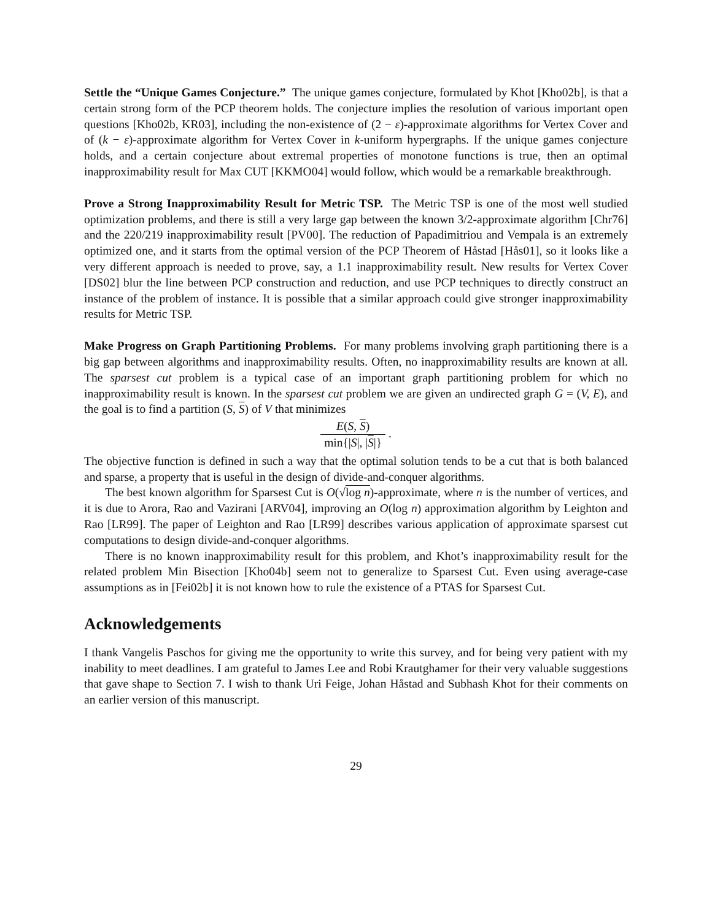Settle the “Unique Games Conjecture.” The unique games conjecture, formulated by Khot [Kho02b], is that a certain strong form of the PCP theorem holds. The conjecture implies the resolution of various important open questions [Kho02b, KR03], including the non-existence of (2 − ε)-approximate algorithms for Vertex Cover and of (k − ε)-approximate algorithm for Vertex Cover in k-uniform hypergraphs. If the unique games conjecture holds, and a certain conjecture about extremal properties of monotone functions is true, then an optimal inapproximability result for Max CUT [KKMO04] would follow, which would be a remarkable breakthrough.
Prove a Strong Inapproximability Result for Metric TSP. The Metric TSP is one of the most well studied optimization problems, and there is still a very large gap between the known 3/2-approximate algorithm [Chr76] and the 220/219 inapproximability result [PV00]. The reduction of Papadimitriou and Vempala is an extremely optimized one, and it starts from the optimal version of the PCP Theorem of Håstad [Hås01], so it looks like a very different approach is needed to prove, say, a 1.1 inapproximability result. New results for Vertex Cover [DS02] blur the line between PCP construction and reduction, and use PCP techniques to directly construct an instance of the problem of instance. It is possible that a similar approach could give stronger inapproximability results for Metric TSP.
Make Progress on Graph Partitioning Problems. For many problems involving graph partitioning there is a big gap between algorithms and inapproximability results. Often, no inapproximability results are known at all. The sparsest cut problem is a typical case of an important graph partitioning problem for which no inapproximability result is known. In the sparsest cut problem we are given an undirected graph G = (V, E), and the goal is to find a partition (S, S) of V that minimizes
E(S, S) min{|S|, |S|} .
The objective function is defined in such a way that the optimal solution tends to be a cut that is both balanced and sparse, a property that is useful in the design of divide-and-conquer algorithms.
The best known algorithm for Sparsest Cut is O(√log n)-approximate, where n is the number of vertices, and it is due to Arora, Rao and Vazirani [ARV04], improving an O(log n) approximation algorithm by Leighton and Rao [LR99]. The paper of Leighton and Rao [LR99] describes various application of approximate sparsest cut computations to design divide-and-conquer algorithms.
There is no known inapproximability result for this problem, and Khot’s inapproximability result for the related problem Min Bisection [Kho04b] seem not to generalize to Sparsest Cut. Even using average-case assumptions as in [Fei02b] it is not known how to rule the existence of a PTAS for Sparsest Cut.
Acknowledgements
I thank Vangelis Paschos for giving me the opportunity to write this survey, and for being very patient with my inability to meet deadlines. I am grateful to James Lee and Robi Krautghamer for their very valuable suggestions that gave shape to Section 7. I wish to thank Uri Feige, Johan Håstad and Subhash Khot for their comments on an earlier version of this manuscript.
29